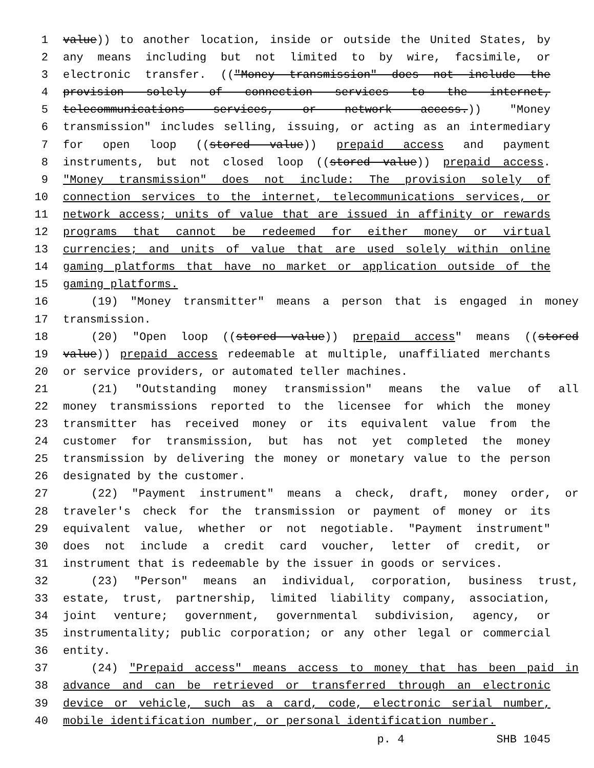1 value)) to another location, inside or outside the United States, by
2 any means including but not limited to by wire, facsimile, or
3 electronic transfer. (("Money transmission" does not include the
4 provision solely of connection services to the internet,
5 telecommunications services, or network access.)) "Money
6 transmission" includes selling, issuing, or acting as an intermediary
7 for open loop ((stored value)) prepaid access and payment
8 instruments, but not closed loop ((stored value)) prepaid access.
9 "Money transmission" does not include: The provision solely of
10 connection services to the internet, telecommunications services, or
11 network access; units of value that are issued in affinity or rewards
12 programs that cannot be redeemed for either money or virtual
13 currencies; and units of value that are used solely within online
14 gaming platforms that have no market or application outside of the
15 gaming platforms.
16 (19) "Money transmitter" means a person that is engaged in money
17 transmission.
18 (20) "Open loop ((stored value)) prepaid access" means ((stored
19 value)) prepaid access redeemable at multiple, unaffiliated merchants
20 or service providers, or automated teller machines.
21 (21) "Outstanding money transmission" means the value of all
22 money transmissions reported to the licensee for which the money
23 transmitter has received money or its equivalent value from the
24 customer for transmission, but has not yet completed the money
25 transmission by delivering the money or monetary value to the person
26 designated by the customer.
27 (22) "Payment instrument" means a check, draft, money order, or
28 traveler's check for the transmission or payment of money or its
29 equivalent value, whether or not negotiable. "Payment instrument"
30 does not include a credit card voucher, letter of credit, or
31 instrument that is redeemable by the issuer in goods or services.
32 (23) "Person" means an individual, corporation, business trust,
33 estate, trust, partnership, limited liability company, association,
34 joint venture; government, governmental subdivision, agency, or
35 instrumentality; public corporation; or any other legal or commercial
36 entity.
37 (24) "Prepaid access" means access to money that has been paid in
38 advance and can be retrieved or transferred through an electronic
39 device or vehicle, such as a card, code, electronic serial number,
40 mobile identification number, or personal identification number.
p. 4 SHB 1045